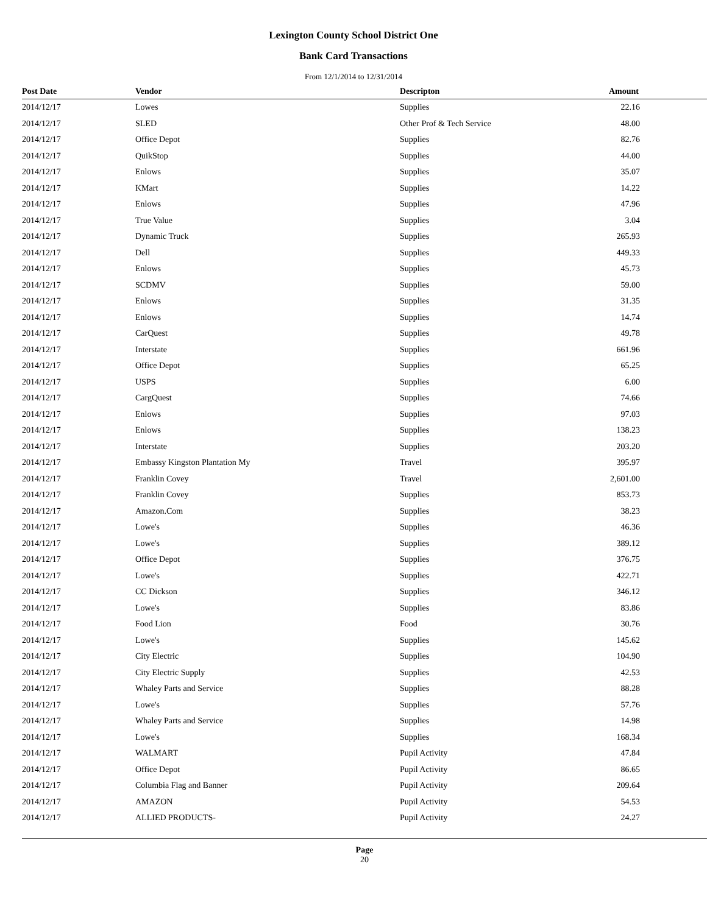Lexington County School District One
Bank Card Transactions
From 12/1/2014 to 12/31/2014
| Post Date | Vendor | Descripton | Amount |
| --- | --- | --- | --- |
| 2014/12/17 | Lowes | Supplies | 22.16 |
| 2014/12/17 | SLED | Other Prof & Tech Service | 48.00 |
| 2014/12/17 | Office Depot | Supplies | 82.76 |
| 2014/12/17 | QuikStop | Supplies | 44.00 |
| 2014/12/17 | Enlows | Supplies | 35.07 |
| 2014/12/17 | KMart | Supplies | 14.22 |
| 2014/12/17 | Enlows | Supplies | 47.96 |
| 2014/12/17 | True Value | Supplies | 3.04 |
| 2014/12/17 | Dynamic Truck | Supplies | 265.93 |
| 2014/12/17 | Dell | Supplies | 449.33 |
| 2014/12/17 | Enlows | Supplies | 45.73 |
| 2014/12/17 | SCDMV | Supplies | 59.00 |
| 2014/12/17 | Enlows | Supplies | 31.35 |
| 2014/12/17 | Enlows | Supplies | 14.74 |
| 2014/12/17 | CarQuest | Supplies | 49.78 |
| 2014/12/17 | Interstate | Supplies | 661.96 |
| 2014/12/17 | Office Depot | Supplies | 65.25 |
| 2014/12/17 | USPS | Supplies | 6.00 |
| 2014/12/17 | CargQuest | Supplies | 74.66 |
| 2014/12/17 | Enlows | Supplies | 97.03 |
| 2014/12/17 | Enlows | Supplies | 138.23 |
| 2014/12/17 | Interstate | Supplies | 203.20 |
| 2014/12/17 | Embassy Kingston Plantation My | Travel | 395.97 |
| 2014/12/17 | Franklin Covey | Travel | 2,601.00 |
| 2014/12/17 | Franklin Covey | Supplies | 853.73 |
| 2014/12/17 | Amazon.Com | Supplies | 38.23 |
| 2014/12/17 | Lowe's | Supplies | 46.36 |
| 2014/12/17 | Lowe's | Supplies | 389.12 |
| 2014/12/17 | Office Depot | Supplies | 376.75 |
| 2014/12/17 | Lowe's | Supplies | 422.71 |
| 2014/12/17 | CC Dickson | Supplies | 346.12 |
| 2014/12/17 | Lowe's | Supplies | 83.86 |
| 2014/12/17 | Food Lion | Food | 30.76 |
| 2014/12/17 | Lowe's | Supplies | 145.62 |
| 2014/12/17 | City Electric | Supplies | 104.90 |
| 2014/12/17 | City Electric Supply | Supplies | 42.53 |
| 2014/12/17 | Whaley Parts and Service | Supplies | 88.28 |
| 2014/12/17 | Lowe's | Supplies | 57.76 |
| 2014/12/17 | Whaley Parts and Service | Supplies | 14.98 |
| 2014/12/17 | Lowe's | Supplies | 168.34 |
| 2014/12/17 | WALMART | Pupil Activity | 47.84 |
| 2014/12/17 | Office Depot | Pupil Activity | 86.65 |
| 2014/12/17 | Columbia Flag and Banner | Pupil Activity | 209.64 |
| 2014/12/17 | AMAZON | Pupil Activity | 54.53 |
| 2014/12/17 | ALLIED PRODUCTS- | Pupil Activity | 24.27 |
Page
20